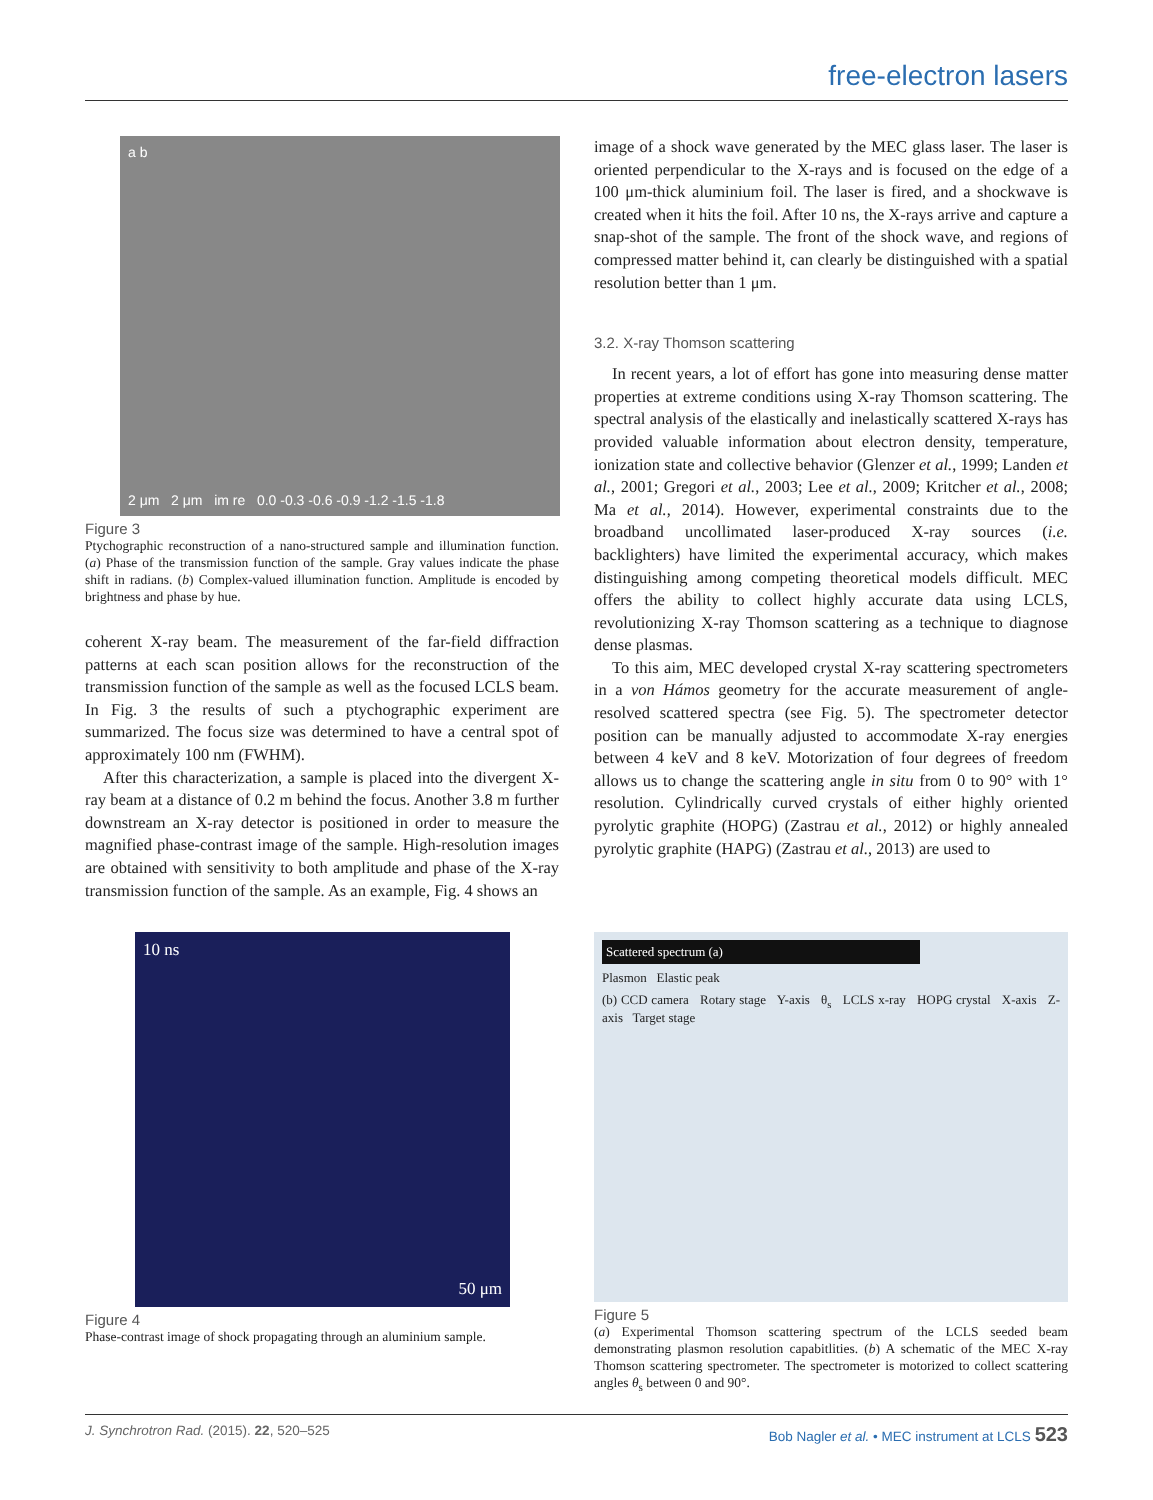free-electron lasers
a b
2 μm 2 μm im re 0.0 -0.3 -0.6 -0.9 -1.2 -1.5 -1.8
Figure 3
Ptychographic reconstruction of a nano-structured sample and illumination function. (a) Phase of the transmission function of the sample. Gray values indicate the phase shift in radians. (b) Complex-valued illumination function. Amplitude is encoded by brightness and phase by hue.
coherent X-ray beam. The measurement of the far-field diffraction patterns at each scan position allows for the reconstruction of the transmission function of the sample as well as the focused LCLS beam. In Fig. 3 the results of such a ptychographic experiment are summarized. The focus size was determined to have a central spot of approximately 100 nm (FWHM).
After this characterization, a sample is placed into the divergent X-ray beam at a distance of 0.2 m behind the focus. Another 3.8 m further downstream an X-ray detector is positioned in order to measure the magnified phase-contrast image of the sample. High-resolution images are obtained with sensitivity to both amplitude and phase of the X-ray transmission function of the sample. As an example, Fig. 4 shows an
image of a shock wave generated by the MEC glass laser. The laser is oriented perpendicular to the X-rays and is focused on the edge of a 100 μm-thick aluminium foil. The laser is fired, and a shockwave is created when it hits the foil. After 10 ns, the X-rays arrive and capture a snap-shot of the sample. The front of the shock wave, and regions of compressed matter behind it, can clearly be distinguished with a spatial resolution better than 1 μm.
3.2. X-ray Thomson scattering
In recent years, a lot of effort has gone into measuring dense matter properties at extreme conditions using X-ray Thomson scattering. The spectral analysis of the elastically and inelastically scattered X-rays has provided valuable information about electron density, temperature, ionization state and collective behavior (Glenzer et al., 1999; Landen et al., 2001; Gregori et al., 2003; Lee et al., 2009; Kritcher et al., 2008; Ma et al., 2014). However, experimental constraints due to the broadband uncollimated laser-produced X-ray sources (i.e. backlighters) have limited the experimental accuracy, which makes distinguishing among competing theoretical models difficult. MEC offers the ability to collect highly accurate data using LCLS, revolutionizing X-ray Thomson scattering as a technique to diagnose dense plasmas.
To this aim, MEC developed crystal X-ray scattering spectrometers in a von Hámos geometry for the accurate measurement of angle-resolved scattered spectra (see Fig. 5). The spectrometer detector position can be manually adjusted to accommodate X-ray energies between 4 keV and 8 keV. Motorization of four degrees of freedom allows us to change the scattering angle in situ from 0 to 90° with 1° resolution. Cylindrically curved crystals of either highly oriented pyrolytic graphite (HOPG) (Zastrau et al., 2012) or highly annealed pyrolytic graphite (HAPG) (Zastrau et al., 2013) are used to
10 ns
50 μm
Figure 4
Phase-contrast image of shock propagating through an aluminium sample.
Scattered spectrum (a)
Plasmon Elastic peak
(b) CCD camera Rotary stage Y-axis θ<sub>s</sub> LCLS x-ray HOPG crystal X-axis Z-axis Target stage
Figure 5
(a) Experimental Thomson scattering spectrum of the LCLS seeded beam demonstrating plasmon resolution capabitlities. (b) A schematic of the MEC X-ray Thomson scattering spectrometer. The spectrometer is motorized to collect scattering angles θ<sub>s</sub> between 0 and 90°.
J. Synchrotron Rad. (2015). 22, 520–525 Bob Nagler et al. • MEC instrument at LCLS 523